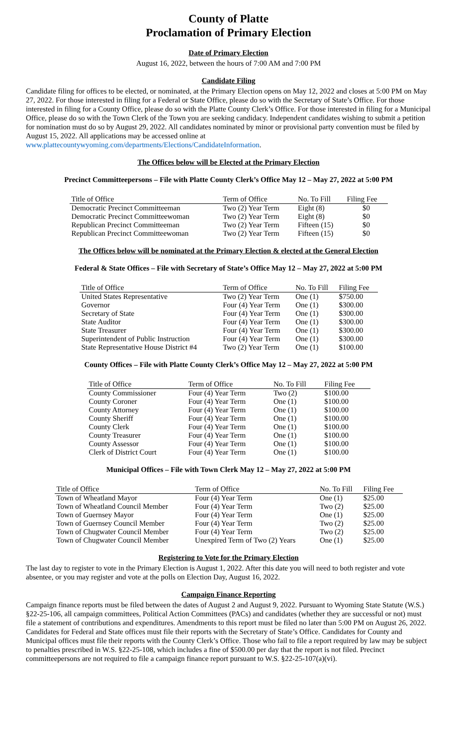County of Platte
Proclamation of Primary Election
Date of Primary Election
August 16, 2022, between the hours of 7:00 AM and 7:00 PM
Candidate Filing
Candidate filing for offices to be elected, or nominated, at the Primary Election opens on May 12, 2022 and closes at 5:00 PM on May 27, 2022. For those interested in filing for a Federal or State Office, please do so with the Secretary of State’s Office. For those interested in filing for a County Office, please do so with the Platte County Clerk’s Office. For those interested in filing for a Municipal Office, please do so with the Town Clerk of the Town you are seeking candidacy. Independent candidates wishing to submit a petition for nomination must do so by August 29, 2022. All candidates nominated by minor or provisional party convention must be filed by August 15, 2022. All applications may be accessed online at www.plattecountywyoming.com/departments/Elections/CandidateInformation.
The Offices below will be Elected at the Primary Election
Precinct Committeepersons – File with Platte County Clerk’s Office May 12 – May 27, 2022 at 5:00 PM
| Title of Office | Term of Office | No. To Fill | Filing Fee |
| --- | --- | --- | --- |
| Democratic Precinct Committeeman | Two (2) Year Term | Eight (8) | $0 |
| Democratic Precinct Committeewoman | Two (2) Year Term | Eight (8) | $0 |
| Republican Precinct Committeeman | Two (2) Year Term | Fifteen (15) | $0 |
| Republican Precinct Committeewoman | Two (2) Year Term | Fifteen (15) | $0 |
The Offices below will be nominated at the Primary Election & elected at the General Election
Federal & State Offices – File with Secretary of State’s Office May 12 – May 27, 2022 at 5:00 PM
| Title of Office | Term of Office | No. To Fill | Filing Fee |
| --- | --- | --- | --- |
| United States Representative | Two (2) Year Term | One (1) | $750.00 |
| Governor | Four (4) Year Term | One (1) | $300.00 |
| Secretary of State | Four (4) Year Term | One (1) | $300.00 |
| State Auditor | Four (4) Year Term | One (1) | $300.00 |
| State Treasurer | Four (4) Year Term | One (1) | $300.00 |
| Superintendent of Public Instruction | Four (4) Year Term | One (1) | $300.00 |
| State Representative House District #4 | Two (2) Year Term | One (1) | $100.00 |
County Offices – File with Platte County Clerk’s Office May 12 – May 27, 2022 at 5:00 PM
| Title of Office | Term of Office | No. To Fill | Filing Fee |
| --- | --- | --- | --- |
| County Commissioner | Four (4) Year Term | Two (2) | $100.00 |
| County Coroner | Four (4) Year Term | One (1) | $100.00 |
| County Attorney | Four (4) Year Term | One (1) | $100.00 |
| County Sheriff | Four (4) Year Term | One (1) | $100.00 |
| County Clerk | Four (4) Year Term | One (1) | $100.00 |
| County Treasurer | Four (4) Year Term | One (1) | $100.00 |
| County Assessor | Four (4) Year Term | One (1) | $100.00 |
| Clerk of District Court | Four (4) Year Term | One (1) | $100.00 |
Municipal Offices – File with Town Clerk May 12 – May 27, 2022 at 5:00 PM
| Title of Office | Term of Office | No. To Fill | Filing Fee |
| --- | --- | --- | --- |
| Town of Wheatland Mayor | Four (4) Year Term | One (1) | $25.00 |
| Town of Wheatland Council Member | Four (4) Year Term | Two (2) | $25.00 |
| Town of Guernsey Mayor | Four (4) Year Term | One (1) | $25.00 |
| Town of Guernsey Council Member | Four (4) Year Term | Two (2) | $25.00 |
| Town of Chugwater Council Member | Four (4) Year Term | Two (2) | $25.00 |
| Town of Chugwater Council Member | Unexpired Term of Two (2) Years | One (1) | $25.00 |
Registering to Vote for the Primary Election
The last day to register to vote in the Primary Election is August 1, 2022. After this date you will need to both register and vote absentee, or you may register and vote at the polls on Election Day, August 16, 2022.
Campaign Finance Reporting
Campaign finance reports must be filed between the dates of August 2 and August 9, 2022. Pursuant to Wyoming State Statute (W.S.) §22-25-106, all campaign committees, Political Action Committees (PACs) and candidates (whether they are successful or not) must file a statement of contributions and expenditures. Amendments to this report must be filed no later than 5:00 PM on August 26, 2022. Candidates for Federal and State offices must file their reports with the Secretary of State’s Office. Candidates for County and Municipal offices must file their reports with the County Clerk’s Office. Those who fail to file a report required by law may be subject to penalties prescribed in W.S. §22-25-108, which includes a fine of $500.00 per day that the report is not filed. Precinct committeepersons are not required to file a campaign finance report pursuant to W.S. §22-25-107(a)(vi).